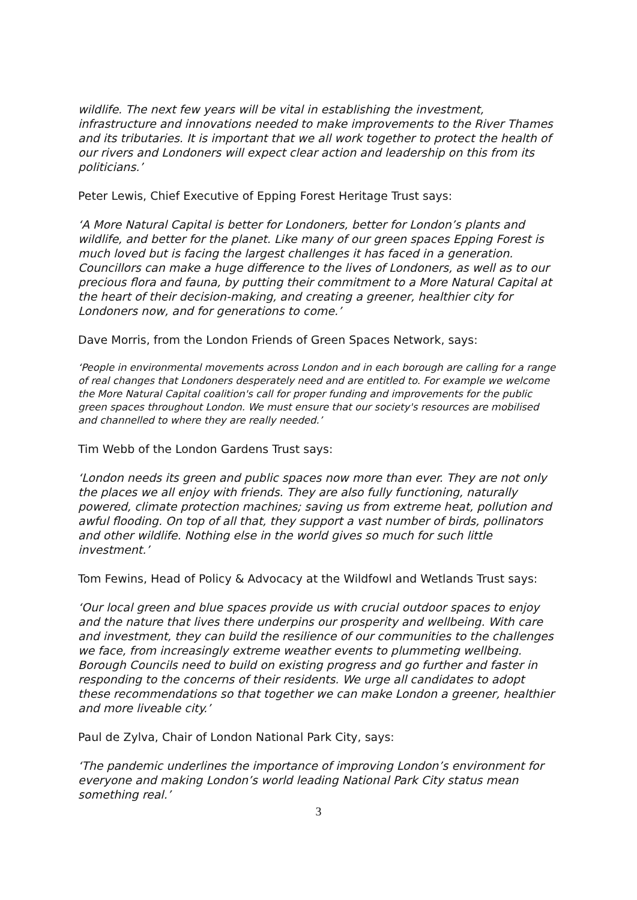wildlife. The next few years will be vital in establishing the investment, infrastructure and innovations needed to make improvements to the River Thames and its tributaries. It is important that we all work together to protect the health of our rivers and Londoners will expect clear action and leadership on this from its politicians.’
Peter Lewis, Chief Executive of Epping Forest Heritage Trust says:
‘A More Natural Capital is better for Londoners, better for London’s plants and wildlife, and better for the planet. Like many of our green spaces Epping Forest is much loved but is facing the largest challenges it has faced in a generation. Councillors can make a huge difference to the lives of Londoners, as well as to our precious flora and fauna, by putting their commitment to a More Natural Capital at the heart of their decision-making, and creating a greener, healthier city for Londoners now, and for generations to come.’
Dave Morris, from the London Friends of Green Spaces Network, says:
‘People in environmental movements across London and in each borough are calling for a range of real changes that Londoners desperately need and are entitled to. For example we welcome the More Natural Capital coalition's call for proper funding and improvements for the public green spaces throughout London. We must ensure that our society's resources are mobilised and channelled to where they are really needed.’
Tim Webb of the London Gardens Trust says:
‘London needs its green and public spaces now more than ever. They are not only the places we all enjoy with friends. They are also fully functioning, naturally powered, climate protection machines; saving us from extreme heat, pollution and awful flooding. On top of all that, they support a vast number of birds, pollinators and other wildlife. Nothing else in the world gives so much for such little investment.’
Tom Fewins, Head of Policy & Advocacy at the Wildfowl and Wetlands Trust says:
‘Our local green and blue spaces provide us with crucial outdoor spaces to enjoy and the nature that lives there underpins our prosperity and wellbeing. With care and investment, they can build the resilience of our communities to the challenges we face, from increasingly extreme weather events to plummeting wellbeing. Borough Councils need to build on existing progress and go further and faster in responding to the concerns of their residents. We urge all candidates to adopt these recommendations so that together we can make London a greener, healthier and more liveable city.’
Paul de Zylva, Chair of London National Park City, says:
‘The pandemic underlines the importance of improving London’s environment for everyone and making London’s world leading National Park City status mean something real.’
3